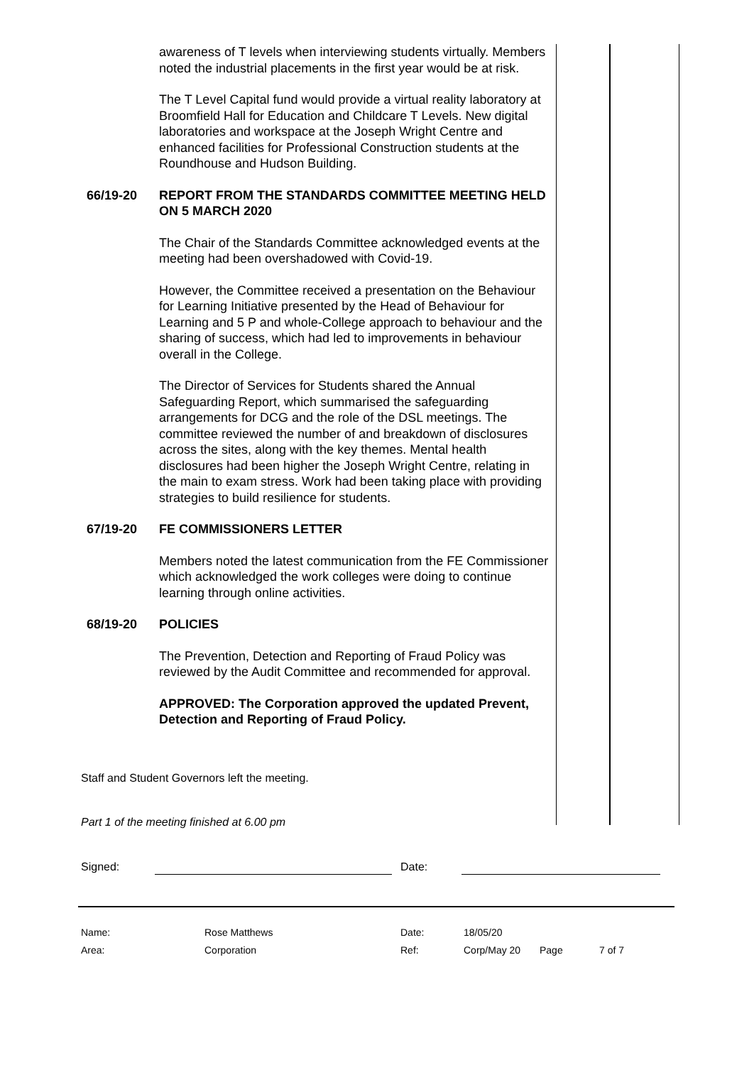awareness of T levels when interviewing students virtually. Members noted the industrial placements in the first year would be at risk.
The T Level Capital fund would provide a virtual reality laboratory at Broomfield Hall for Education and Childcare T Levels. New digital laboratories and workspace at the Joseph Wright Centre and enhanced facilities for Professional Construction students at the Roundhouse and Hudson Building.
66/19-20 REPORT FROM THE STANDARDS COMMITTEE MEETING HELD ON 5 MARCH 2020
The Chair of the Standards Committee acknowledged events at the meeting had been overshadowed with Covid-19.
However, the Committee received a presentation on the Behaviour for Learning Initiative presented by the Head of Behaviour for Learning and 5 P and whole-College approach to behaviour and the sharing of success, which had led to improvements in behaviour overall in the College.
The Director of Services for Students shared the Annual Safeguarding Report, which summarised the safeguarding arrangements for DCG and the role of the DSL meetings. The committee reviewed the number of and breakdown of disclosures across the sites, along with the key themes. Mental health disclosures had been higher the Joseph Wright Centre, relating in the main to exam stress. Work had been taking place with providing strategies to build resilience for students.
67/19-20 FE COMMISSIONERS LETTER
Members noted the latest communication from the FE Commissioner which acknowledged the work colleges were doing to continue learning through online activities.
68/19-20 POLICIES
The Prevention, Detection and Reporting of Fraud Policy was reviewed by the Audit Committee and recommended for approval.
APPROVED: The Corporation approved the updated Prevent, Detection and Reporting of Fraud Policy.
Staff and Student Governors left the meeting.
Part 1 of the meeting finished at 6.00 pm
Signed: Date:
Name: Rose Matthews Date: 18/05/20
Area: Corporation Ref: Corp/May 20 Page 7 of 7